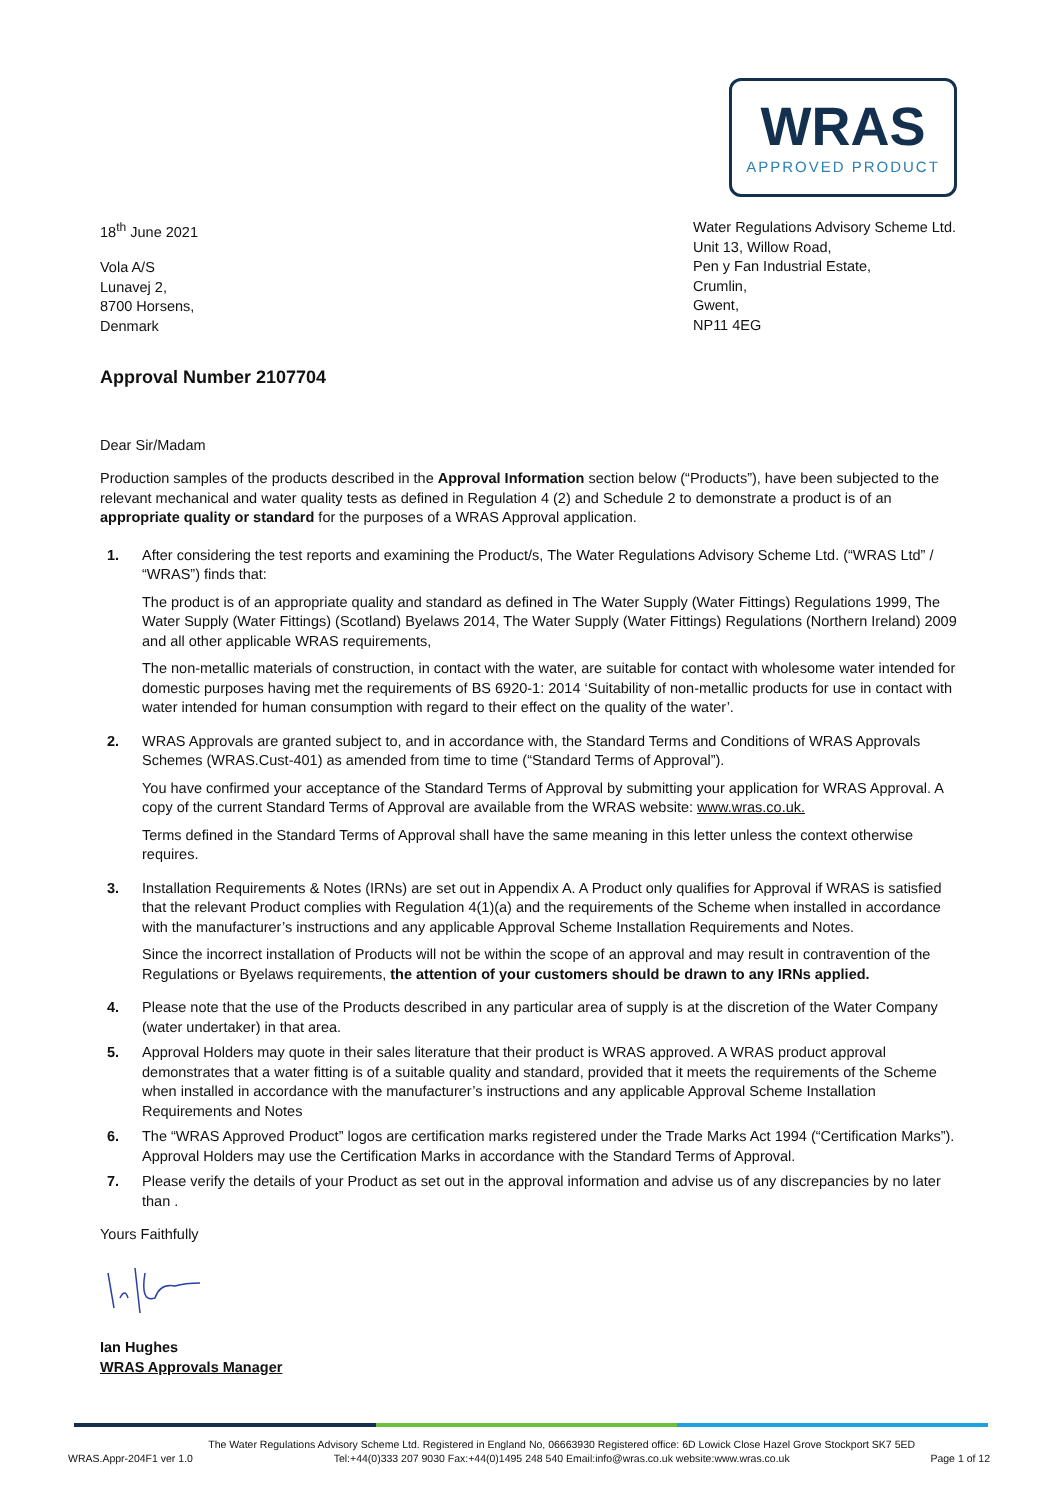WRAS
APPROVED PRODUCT
18<sup>th</sup> June 2021
Vola A/S
Lunavej 2,
8700 Horsens,
Denmark
Water Regulations Advisory Scheme Ltd.
Unit 13, Willow Road,
Pen y Fan Industrial Estate,
Crumlin,
Gwent,
NP11 4EG
Approval Number 2107704
Dear Sir/Madam
Production samples of the products described in the Approval Information section below (“Products”), have been subjected to the relevant mechanical and water quality tests as defined in Regulation 4 (2) and Schedule 2 to demonstrate a product is of an appropriate quality or standard for the purposes of a WRAS Approval application.
1. After considering the test reports and examining the Product/s, The Water Regulations Advisory Scheme Ltd. (“WRAS Ltd” / “WRAS”) finds that:
The product is of an appropriate quality and standard as defined in The Water Supply (Water Fittings) Regulations 1999, The Water Supply (Water Fittings) (Scotland) Byelaws 2014, The Water Supply (Water Fittings) Regulations (Northern Ireland) 2009 and all other applicable WRAS requirements,
The non-metallic materials of construction, in contact with the water, are suitable for contact with wholesome water intended for domestic purposes having met the requirements of BS 6920-1: 2014 ‘Suitability of non-metallic products for use in contact with water intended for human consumption with regard to their effect on the quality of the water’.
2. WRAS Approvals are granted subject to, and in accordance with, the Standard Terms and Conditions of WRAS Approvals Schemes (WRAS.Cust-401) as amended from time to time (“Standard Terms of Approval”).
You have confirmed your acceptance of the Standard Terms of Approval by submitting your application for WRAS Approval. A copy of the current Standard Terms of Approval are available from the WRAS website: www.wras.co.uk.
Terms defined in the Standard Terms of Approval shall have the same meaning in this letter unless the context otherwise requires.
3. Installation Requirements & Notes (IRNs) are set out in Appendix A. A Product only qualifies for Approval if WRAS is satisfied that the relevant Product complies with Regulation 4(1)(a) and the requirements of the Scheme when installed in accordance with the manufacturer’s instructions and any applicable Approval Scheme Installation Requirements and Notes.
Since the incorrect installation of Products will not be within the scope of an approval and may result in contravention of the Regulations or Byelaws requirements, the attention of your customers should be drawn to any IRNs applied.
4. Please note that the use of the Products described in any particular area of supply is at the discretion of the Water Company (water undertaker) in that area.
5. Approval Holders may quote in their sales literature that their product is WRAS approved. A WRAS product approval demonstrates that a water fitting is of a suitable quality and standard, provided that it meets the requirements of the Scheme when installed in accordance with the manufacturer’s instructions and any applicable Approval Scheme Installation Requirements and Notes
6. The “WRAS Approved Product” logos are certification marks registered under the Trade Marks Act 1994 (“Certification Marks”). Approval Holders may use the Certification Marks in accordance with the Standard Terms of Approval.
7. Please verify the details of your Product as set out in the approval information and advise us of any discrepancies by no later than .
Yours Faithfully
Ian Hughes
WRAS Approvals Manager
WRAS.Appr-204F1 ver 1.0 The Water Regulations Advisory Scheme Ltd. Registered in England No, 06663930 Registered office: 6D Lowick Close Hazel Grove Stockport SK7 5ED
Tel:+44(0)333 207 9030 Fax:+44(0)1495 248 540 Email:info@wras.co.uk website:www.wras.co.uk Page 1 of 12